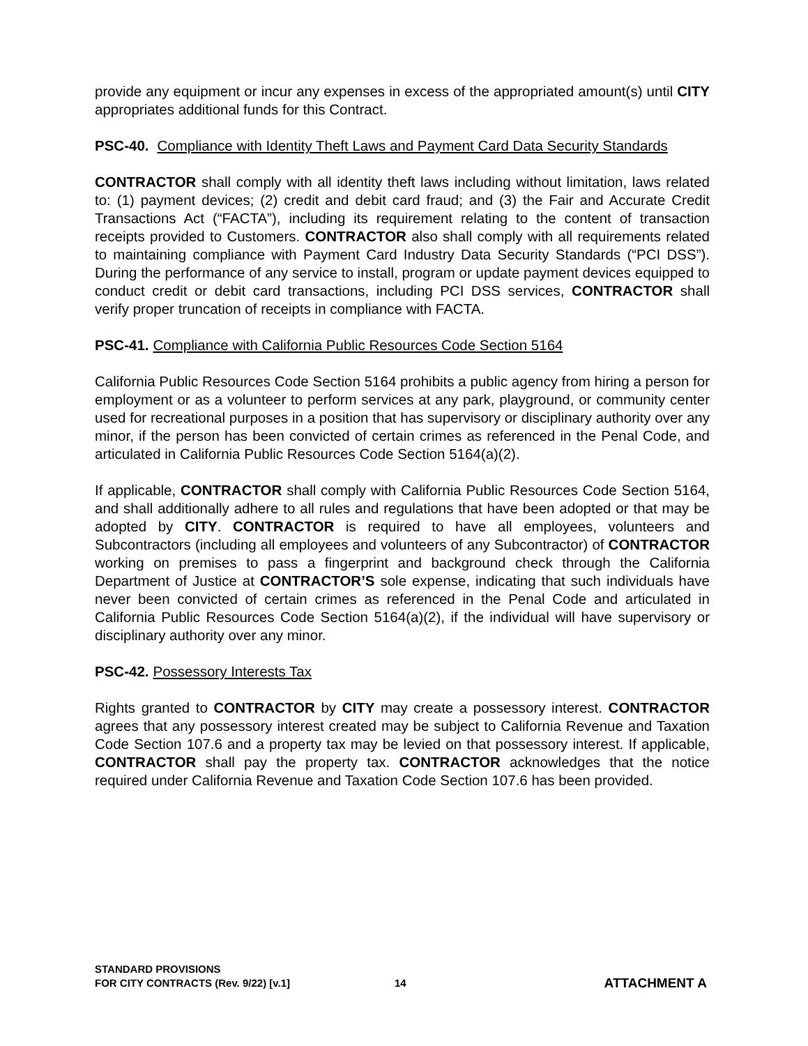provide any equipment or incur any expenses in excess of the appropriated amount(s) until CITY appropriates additional funds for this Contract.
PSC-40. Compliance with Identity Theft Laws and Payment Card Data Security Standards
CONTRACTOR shall comply with all identity theft laws including without limitation, laws related to: (1) payment devices; (2) credit and debit card fraud; and (3) the Fair and Accurate Credit Transactions Act (“FACTA”), including its requirement relating to the content of transaction receipts provided to Customers. CONTRACTOR also shall comply with all requirements related to maintaining compliance with Payment Card Industry Data Security Standards (“PCI DSS”). During the performance of any service to install, program or update payment devices equipped to conduct credit or debit card transactions, including PCI DSS services, CONTRACTOR shall verify proper truncation of receipts in compliance with FACTA.
PSC-41. Compliance with California Public Resources Code Section 5164
California Public Resources Code Section 5164 prohibits a public agency from hiring a person for employment or as a volunteer to perform services at any park, playground, or community center used for recreational purposes in a position that has supervisory or disciplinary authority over any minor, if the person has been convicted of certain crimes as referenced in the Penal Code, and articulated in California Public Resources Code Section 5164(a)(2).
If applicable, CONTRACTOR shall comply with California Public Resources Code Section 5164, and shall additionally adhere to all rules and regulations that have been adopted or that may be adopted by CITY. CONTRACTOR is required to have all employees, volunteers and Subcontractors (including all employees and volunteers of any Subcontractor) of CONTRACTOR working on premises to pass a fingerprint and background check through the California Department of Justice at CONTRACTOR’S sole expense, indicating that such individuals have never been convicted of certain crimes as referenced in the Penal Code and articulated in California Public Resources Code Section 5164(a)(2), if the individual will have supervisory or disciplinary authority over any minor.
PSC-42. Possessory Interests Tax
Rights granted to CONTRACTOR by CITY may create a possessory interest. CONTRACTOR agrees that any possessory interest created may be subject to California Revenue and Taxation Code Section 107.6 and a property tax may be levied on that possessory interest. If applicable, CONTRACTOR shall pay the property tax. CONTRACTOR acknowledges that the notice required under California Revenue and Taxation Code Section 107.6 has been provided.
STANDARD PROVISIONS
FOR CITY CONTRACTS (Rev. 9/22) [v.1]
14
ATTACHMENT A